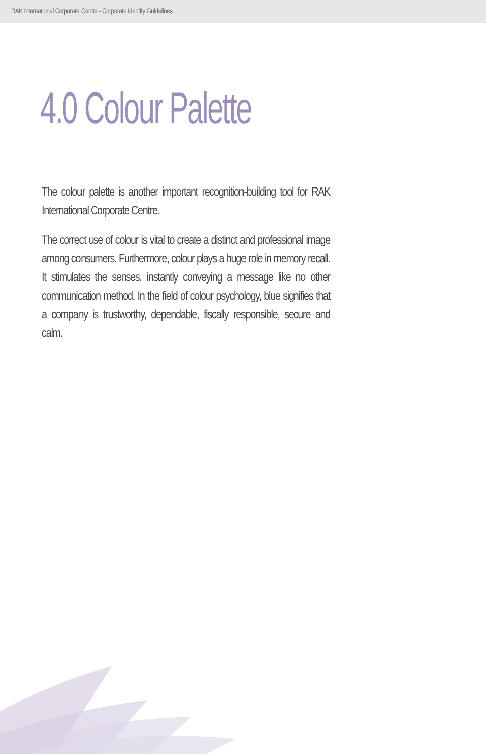RAK International Corporate Centre - Corporate Identity Guidelines
4.0 Colour Palette
The colour palette is another important recognition-building tool for RAK International Corporate Centre.
The correct use of colour is vital to create a distinct and professional image among consumers. Furthermore, colour plays a huge role in memory recall. It stimulates the senses, instantly conveying a message like no other communication method. In the field of colour psychology, blue signifies that a company is trustworthy, dependable, fiscally responsible, secure and calm.